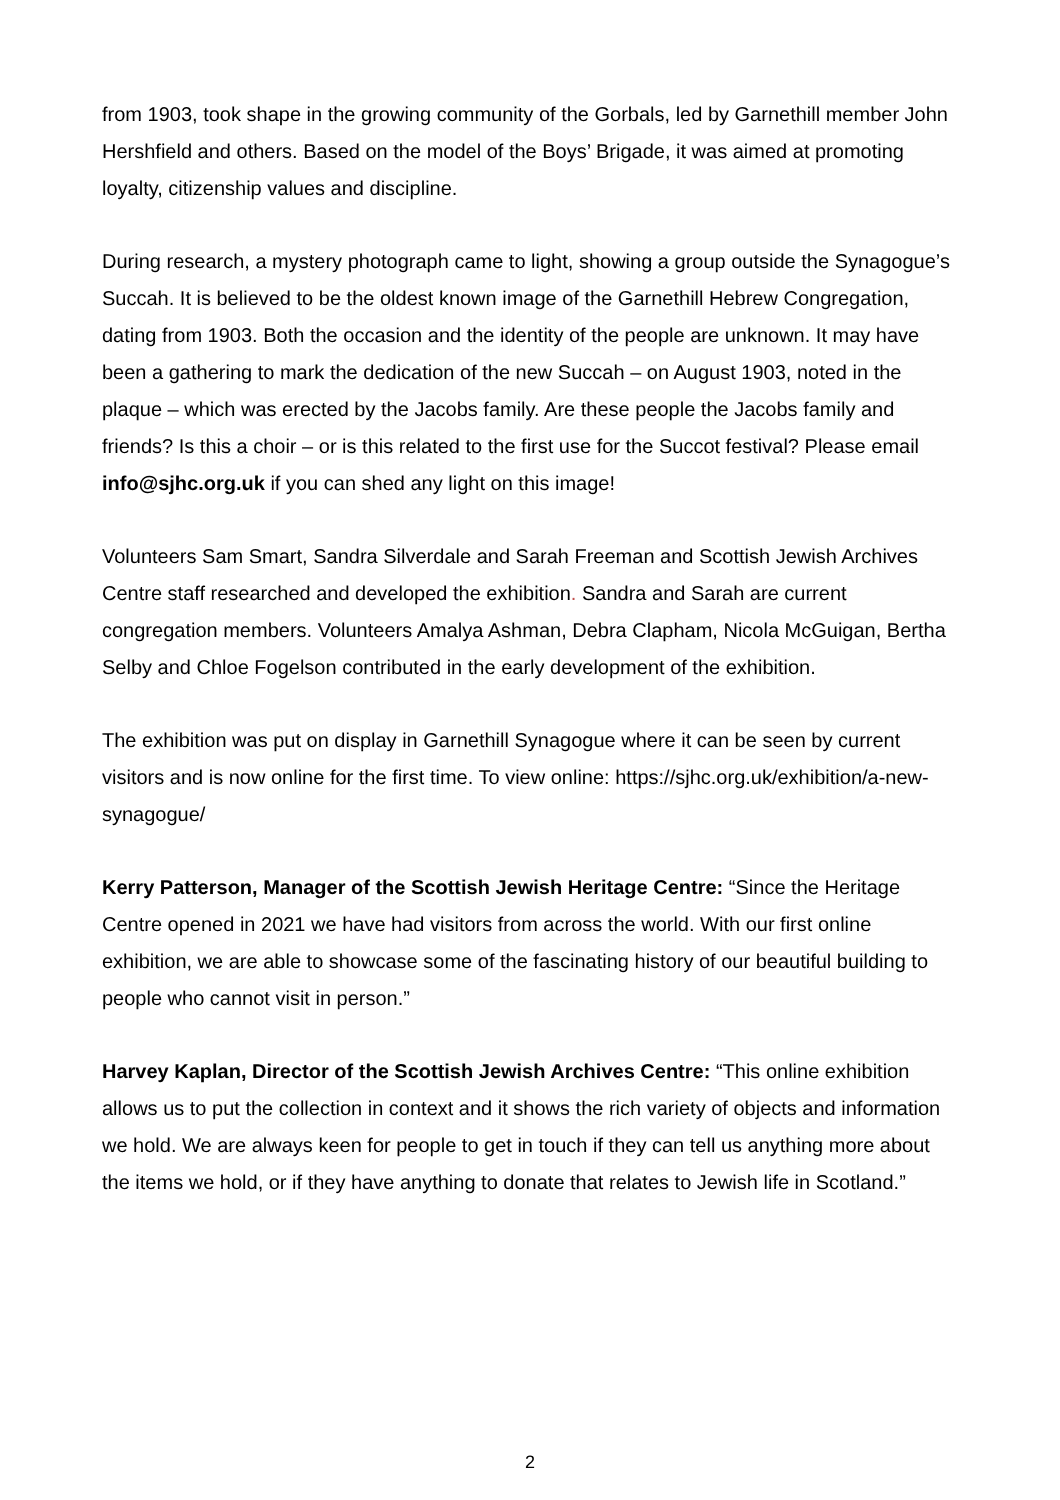from 1903, took shape in the growing community of the Gorbals, led by Garnethill member John Hershfield and others. Based on the model of the Boys’ Brigade, it was aimed at promoting loyalty, citizenship values and discipline.
During research, a mystery photograph came to light, showing a group outside the Synagogue’s Succah. It is believed to be the oldest known image of the Garnethill Hebrew Congregation, dating from 1903. Both the occasion and the identity of the people are unknown. It may have been a gathering to mark the dedication of the new Succah – on August 1903, noted in the plaque – which was erected by the Jacobs family. Are these people the Jacobs family and friends? Is this a choir – or is this related to the first use for the Succot festival? Please email info@sjhc.org.uk if you can shed any light on this image!
Volunteers Sam Smart, Sandra Silverdale and Sarah Freeman and Scottish Jewish Archives Centre staff researched and developed the exhibition. Sandra and Sarah are current congregation members. Volunteers Amalya Ashman, Debra Clapham, Nicola McGuigan, Bertha Selby and Chloe Fogelson contributed in the early development of the exhibition.
The exhibition was put on display in Garnethill Synagogue where it can be seen by current visitors and is now online for the first time. To view online: https://sjhc.org.uk/exhibition/a-new-synagogue/
Kerry Patterson, Manager of the Scottish Jewish Heritage Centre: “Since the Heritage Centre opened in 2021 we have had visitors from across the world. With our first online exhibition, we are able to showcase some of the fascinating history of our beautiful building to people who cannot visit in person.”
Harvey Kaplan, Director of the Scottish Jewish Archives Centre: “This online exhibition allows us to put the collection in context and it shows the rich variety of objects and information we hold. We are always keen for people to get in touch if they can tell us anything more about the items we hold, or if they have anything to donate that relates to Jewish life in Scotland.”
2